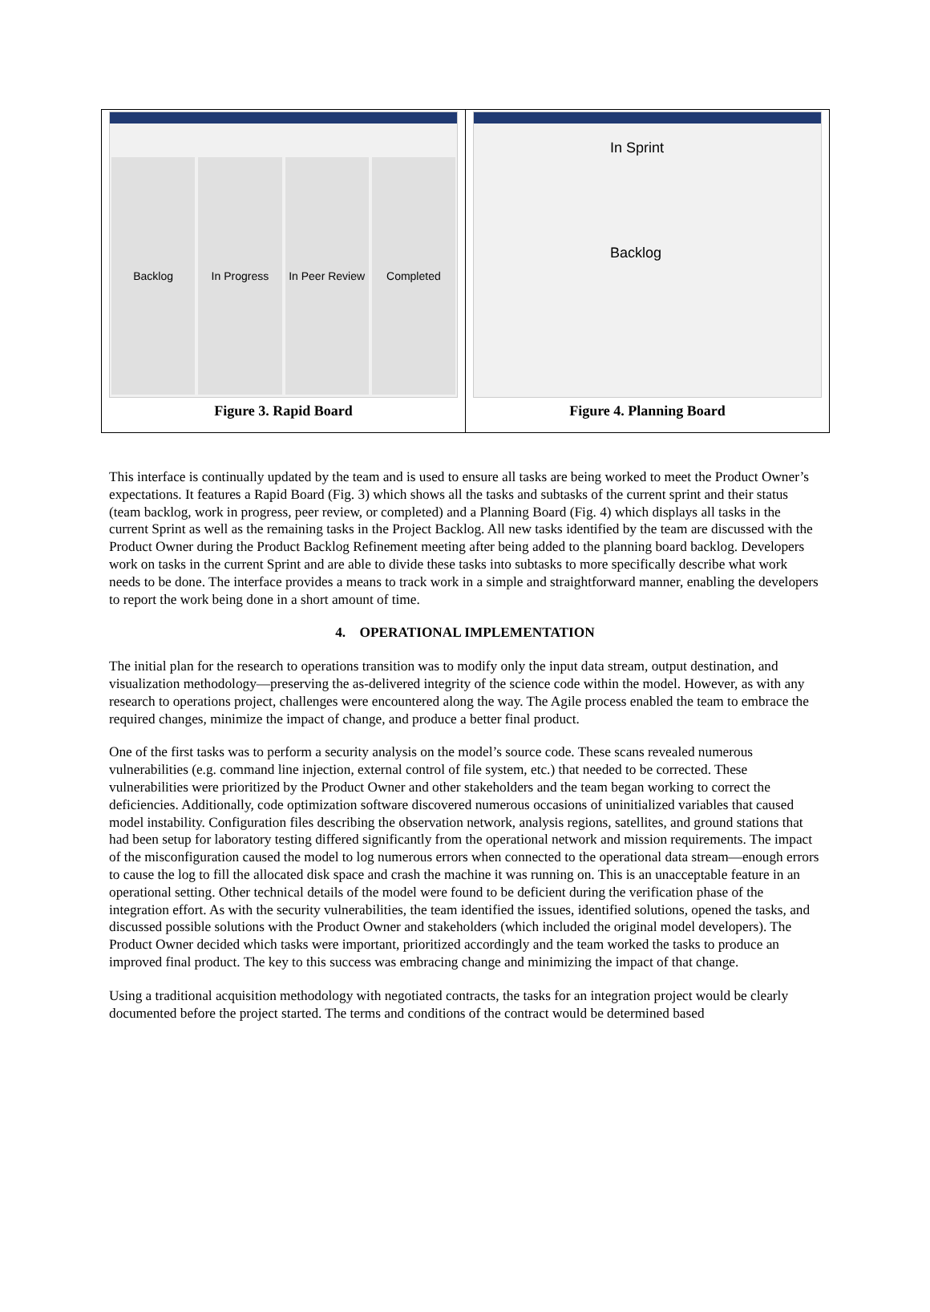Backlog In Progress In Peer Review Completed
Figure 3. Rapid Board
In Sprint
Backlog
Figure 4. Planning Board
This interface is continually updated by the team and is used to ensure all tasks are being worked to meet the Product Owner’s expectations. It features a Rapid Board (Fig. 3) which shows all the tasks and subtasks of the current sprint and their status (team backlog, work in progress, peer review, or completed) and a Planning Board (Fig. 4) which displays all tasks in the current Sprint as well as the remaining tasks in the Project Backlog. All new tasks identified by the team are discussed with the Product Owner during the Product Backlog Refinement meeting after being added to the planning board backlog. Developers work on tasks in the current Sprint and are able to divide these tasks into subtasks to more specifically describe what work needs to be done. The interface provides a means to track work in a simple and straightforward manner, enabling the developers to report the work being done in a short amount of time.
4. OPERATIONAL IMPLEMENTATION
The initial plan for the research to operations transition was to modify only the input data stream, output destination, and visualization methodology—preserving the as-delivered integrity of the science code within the model. However, as with any research to operations project, challenges were encountered along the way. The Agile process enabled the team to embrace the required changes, minimize the impact of change, and produce a better final product.
One of the first tasks was to perform a security analysis on the model’s source code. These scans revealed numerous vulnerabilities (e.g. command line injection, external control of file system, etc.) that needed to be corrected. These vulnerabilities were prioritized by the Product Owner and other stakeholders and the team began working to correct the deficiencies. Additionally, code optimization software discovered numerous occasions of uninitialized variables that caused model instability. Configuration files describing the observation network, analysis regions, satellites, and ground stations that had been setup for laboratory testing differed significantly from the operational network and mission requirements. The impact of the misconfiguration caused the model to log numerous errors when connected to the operational data stream—enough errors to cause the log to fill the allocated disk space and crash the machine it was running on. This is an unacceptable feature in an operational setting. Other technical details of the model were found to be deficient during the verification phase of the integration effort. As with the security vulnerabilities, the team identified the issues, identified solutions, opened the tasks, and discussed possible solutions with the Product Owner and stakeholders (which included the original model developers). The Product Owner decided which tasks were important, prioritized accordingly and the team worked the tasks to produce an improved final product. The key to this success was embracing change and minimizing the impact of that change.
Using a traditional acquisition methodology with negotiated contracts, the tasks for an integration project would be clearly documented before the project started. The terms and conditions of the contract would be determined based